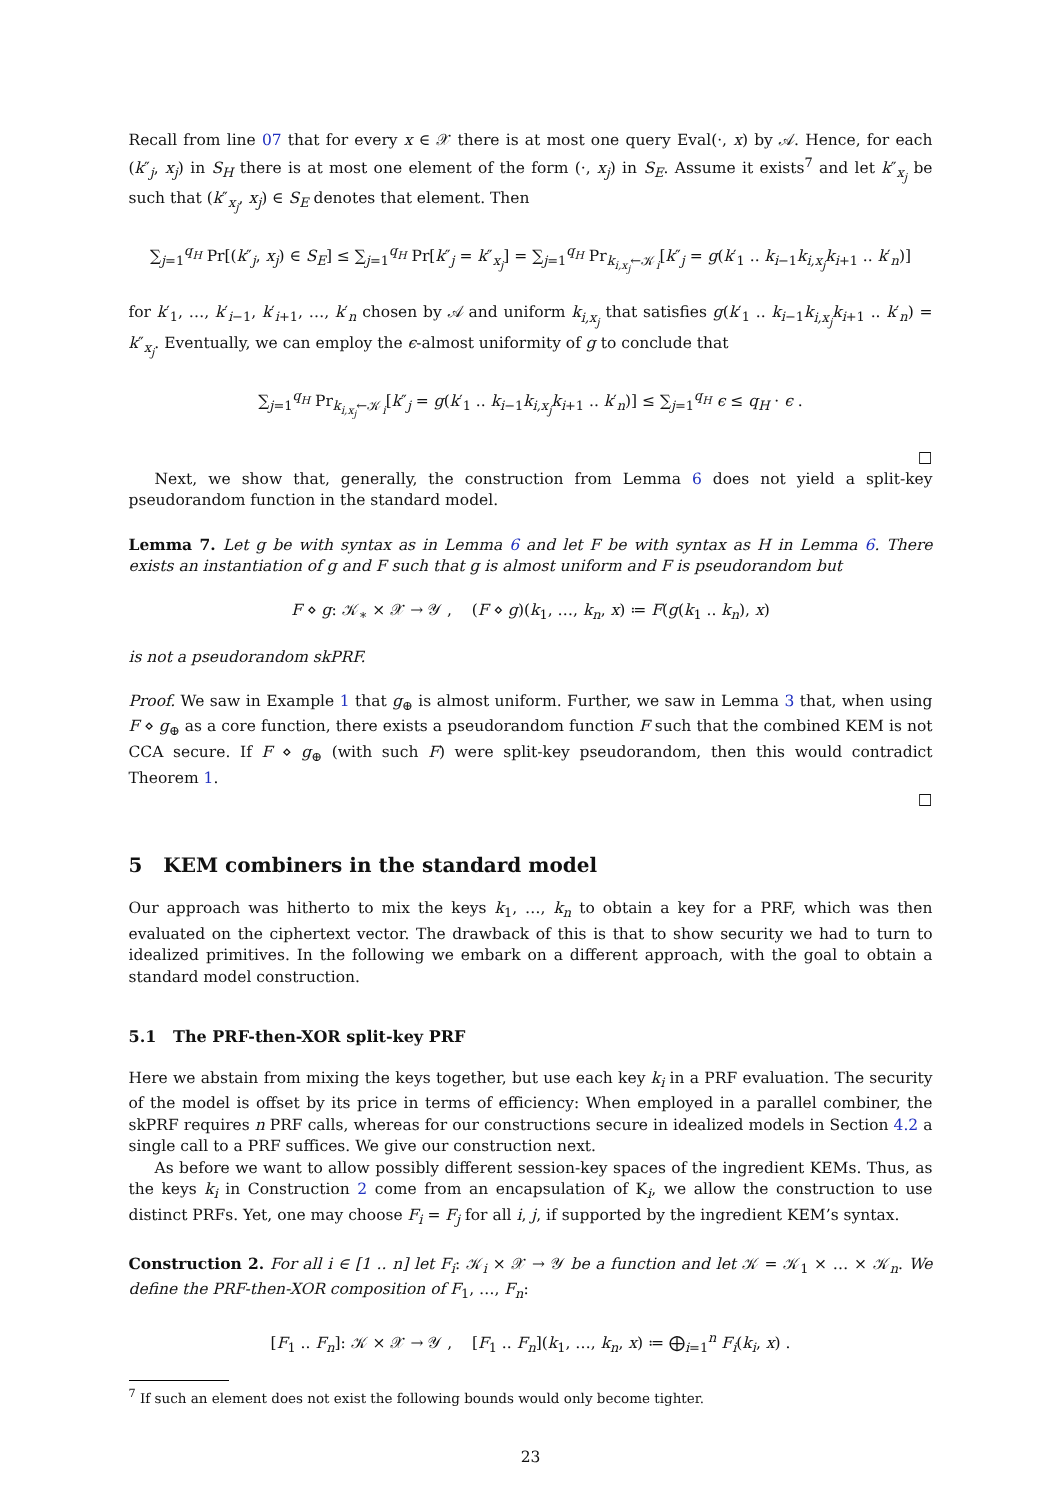Recall from line 07 that for every x ∈ 𝒳 there is at most one query Eval(·, x) by 𝒜. Hence, for each (k″<sub>j</sub>, x<sub>j</sub>) in S<sub>H</sub> there is at most one element of the form (·, x<sub>j</sub>) in S<sub>E</sub>. Assume it exists<sup>7</sup> and let k″<sub>x<sub>j</sub></sub> be such that (k″<sub>x<sub>j</sub></sub>, x<sub>j</sub>) ∈ S<sub>E</sub> denotes that element. Then
∑<sub>j=1</sub><sup>q<sub>H</sub></sup> Pr[(k″<sub>j</sub>, x<sub>j</sub>) ∈ S<sub>E</sub>] ≤ ∑<sub>j=1</sub><sup>q<sub>H</sub></sup> Pr[k″<sub>j</sub> = k″<sub>x<sub>j</sub></sub>] = ∑<sub>j=1</sub><sup>q<sub>H</sub></sup> Pr<sub>k<sub>i,x<sub>j</sub></sub>←𝒦<sub>i</sub></sub>[k″<sub>j</sub> = g(k′<sub>1</sub> .. k<sub>i−1</sub>k<sub>i,x<sub>j</sub></sub> k<sub>i+1</sub> .. k′<sub>n</sub>)]
for k′<sub>1</sub>, …, k′<sub>i−1</sub>, k′<sub>i+1</sub>, …, k′<sub>n</sub> chosen by 𝒜 and uniform k<sub>i,x<sub>j</sub></sub> that satisfies g(k′<sub>1</sub> .. k<sub>i−1</sub>k<sub>i,x<sub>j</sub></sub> k<sub>i+1</sub> .. k′<sub>n</sub>) = k″<sub>x<sub>j</sub></sub>. Eventually, we can employ the ϵ-almost uniformity of g to conclude that
∑<sub>j=1</sub><sup>q<sub>H</sub></sup> Pr<sub>k<sub>i,x<sub>j</sub></sub>←𝒦<sub>i</sub></sub>[k″<sub>j</sub> = g(k′<sub>1</sub> .. k<sub>i−1</sub>k<sub>i,x<sub>j</sub></sub> k<sub>i+1</sub> .. k′<sub>n</sub>)] ≤ ∑<sub>j=1</sub><sup>q<sub>H</sub></sup> ϵ ≤ q<sub>H</sub> · ϵ .
□
Next, we show that, generally, the construction from Lemma 6 does not yield a split-key pseudorandom function in the standard model.
Lemma 7. Let g be with syntax as in Lemma 6 and let F be with syntax as H in Lemma 6. There exists an instantiation of g and F such that g is almost uniform and F is pseudorandom but
F ⋄ g: 𝒦<sub>∗</sub> × 𝒳 → 𝒴 , (F ⋄ g)(k<sub>1</sub>, …, k<sub>n</sub>, x) ≔ F(g(k<sub>1</sub> .. k<sub>n</sub>), x)
is not a pseudorandom skPRF.
Proof. We saw in Example 1 that g<sub>⊕</sub> is almost uniform. Further, we saw in Lemma 3 that, when using F ⋄ g<sub>⊕</sub> as a core function, there exists a pseudorandom function F such that the combined KEM is not CCA secure. If F ⋄ g<sub>⊕</sub> (with such F) were split-key pseudorandom, then this would contradict Theorem 1.
□
5 KEM combiners in the standard model
Our approach was hitherto to mix the keys k<sub>1</sub>, …, k<sub>n</sub> to obtain a key for a PRF, which was then evaluated on the ciphertext vector. The drawback of this is that to show security we had to turn to idealized primitives. In the following we embark on a different approach, with the goal to obtain a standard model construction.
5.1 The PRF-then-XOR split-key PRF
Here we abstain from mixing the keys together, but use each key k<sub>i</sub> in a PRF evaluation. The security of the model is offset by its price in terms of efficiency: When employed in a parallel combiner, the skPRF requires n PRF calls, whereas for our constructions secure in idealized models in Section 4.2 a single call to a PRF suffices. We give our construction next.
As before we want to allow possibly different session-key spaces of the ingredient KEMs. Thus, as the keys k<sub>i</sub> in Construction 2 come from an encapsulation of K<sub>i</sub>, we allow the construction to use distinct PRFs. Yet, one may choose F<sub>i</sub> = F<sub>j</sub> for all i, j, if supported by the ingredient KEM’s syntax.
Construction 2. For all i ∈ [1 .. n] let F<sub>i</sub>: 𝒦<sub>i</sub> × 𝒳 → 𝒴 be a function and let 𝒦 = 𝒦<sub>1</sub> × … × 𝒦<sub>n</sub>. We define the PRF-then-XOR composition of F<sub>1</sub>, …, F<sub>n</sub>:
[F<sub>1</sub> .. F<sub>n</sub>]: 𝒦 × 𝒳 → 𝒴 , [F<sub>1</sub> .. F<sub>n</sub>](k<sub>1</sub>, …, k<sub>n</sub>, x) ≔ ⨁<sub>i=1</sub><sup>n</sup> F<sub>i</sub>(k<sub>i</sub>, x) .
<sup>7</sup> If such an element does not exist the following bounds would only become tighter.
23